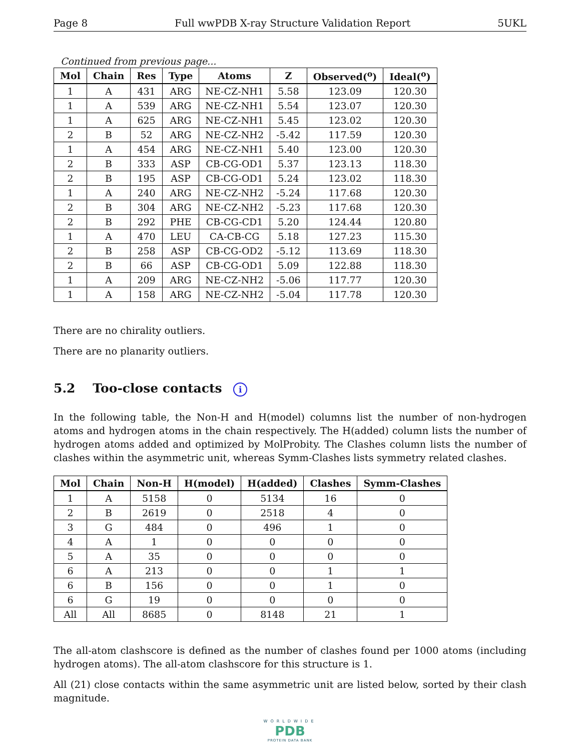Page 8 Full wwPDB X-ray Structure Validation Report 5UKL
Continued from previous page...
| Mol | Chain | Res | Type | Atoms | Z | Observed(<sup>o</sup>) | Ideal(<sup>o</sup>) |
| --- | --- | --- | --- | --- | --- | --- | --- |
| 1 | A | 431 | ARG | NE-CZ-NH1 | 5.58 | 123.09 | 120.30 |
| 1 | A | 539 | ARG | NE-CZ-NH1 | 5.54 | 123.07 | 120.30 |
| 1 | A | 625 | ARG | NE-CZ-NH1 | 5.45 | 123.02 | 120.30 |
| 2 | B | 52 | ARG | NE-CZ-NH2 | -5.42 | 117.59 | 120.30 |
| 1 | A | 454 | ARG | NE-CZ-NH1 | 5.40 | 123.00 | 120.30 |
| 2 | B | 333 | ASP | CB-CG-OD1 | 5.37 | 123.13 | 118.30 |
| 2 | B | 195 | ASP | CB-CG-OD1 | 5.24 | 123.02 | 118.30 |
| 1 | A | 240 | ARG | NE-CZ-NH2 | -5.24 | 117.68 | 120.30 |
| 2 | B | 304 | ARG | NE-CZ-NH2 | -5.23 | 117.68 | 120.30 |
| 2 | B | 292 | PHE | CB-CG-CD1 | 5.20 | 124.44 | 120.80 |
| 1 | A | 470 | LEU | CA-CB-CG | 5.18 | 127.23 | 115.30 |
| 2 | B | 258 | ASP | CB-CG-OD2 | -5.12 | 113.69 | 118.30 |
| 2 | B | 66 | ASP | CB-CG-OD1 | 5.09 | 122.88 | 118.30 |
| 1 | A | 209 | ARG | NE-CZ-NH2 | -5.06 | 117.77 | 120.30 |
| 1 | A | 158 | ARG | NE-CZ-NH2 | -5.04 | 117.78 | 120.30 |
There are no chirality outliers.
There are no planarity outliers.
5.2 Too-close contacts i
In the following table, the Non-H and H(model) columns list the number of non-hydrogen atoms and hydrogen atoms in the chain respectively. The H(added) column lists the number of hydrogen atoms added and optimized by MolProbity. The Clashes column lists the number of clashes within the asymmetric unit, whereas Symm-Clashes lists symmetry related clashes.
| Mol | Chain | Non-H | H(model) | H(added) | Clashes | Symm-Clashes |
| --- | --- | --- | --- | --- | --- | --- |
| 1 | A | 5158 | 0 | 5134 | 16 | 0 |
| 2 | B | 2619 | 0 | 2518 | 4 | 0 |
| 3 | G | 484 | 0 | 496 | 1 | 0 |
| 4 | A | 1 | 0 | 0 | 0 | 0 |
| 5 | A | 35 | 0 | 0 | 0 | 0 |
| 6 | A | 213 | 0 | 0 | 1 | 1 |
| 6 | B | 156 | 0 | 0 | 1 | 0 |
| 6 | G | 19 | 0 | 0 | 0 | 0 |
| All | All | 8685 | 0 | 8148 | 21 | 1 |
The all-atom clashscore is defined as the number of clashes found per 1000 atoms (including hydrogen atoms). The all-atom clashscore for this structure is 1.
All (21) close contacts within the same asymmetric unit are listed below, sorted by their clash magnitude.
WORLDWIDE
PDB
PROTEIN DATA BANK